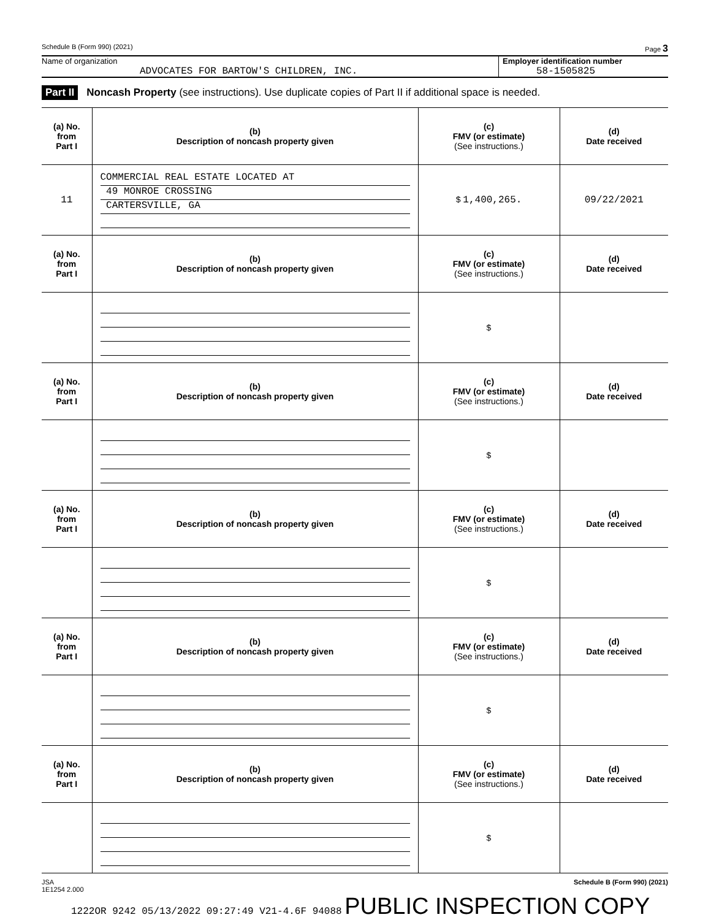Schedule B (Form 990) (2021) Page 3
Name of organization
ADVOCATES FOR BARTOW'S CHILDREN, INC.
Employer identification number
58-1505825
Part II Noncash Property (see instructions). Use duplicate copies of Part II if additional space is needed.
| (a) No. from Part I | (b) Description of noncash property given | (c) FMV (or estimate) (See instructions.) | (d) Date received |
| --- | --- | --- | --- |
| 11 | COMMERCIAL REAL ESTATE LOCATED AT 49 MONROE CROSSING CARTERSVILLE, GA | $ 1,400,265. | 09/22/2021 |
| (a) No. from Part I | (b) Description of noncash property given | (c) FMV (or estimate) (See instructions.) | (d) Date received |
| | | $ | |
| (a) No. from Part I | (b) Description of noncash property given | (c) FMV (or estimate) (See instructions.) | (d) Date received |
| | | $ | |
| (a) No. from Part I | (b) Description of noncash property given | (c) FMV (or estimate) (See instructions.) | (d) Date received |
| | | $ | |
| (a) No. from Part I | (b) Description of noncash property given | (c) FMV (or estimate) (See instructions.) | (d) Date received |
| | | $ | |
| (a) No. from Part I | (b) Description of noncash property given | (c) FMV (or estimate) (See instructions.) | (d) Date received |
| | | $ | |
JSA
1E1254 2.000 Schedule B (Form 990) (2021)
1222OR 9242 05/13/2022 09:27:49 V21-4.6F 94088 PUBLIC INSPECTION COPY